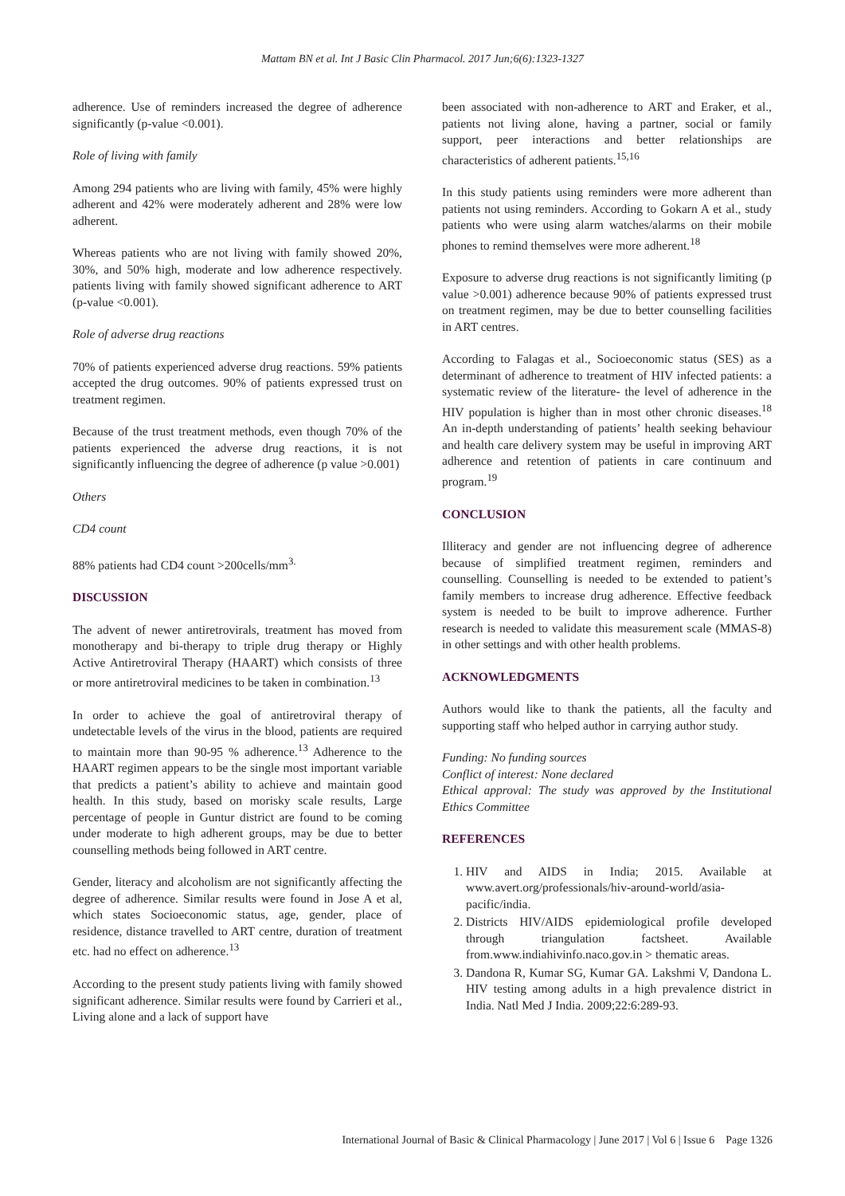Mattam BN et al. Int J Basic Clin Pharmacol. 2017 Jun;6(6):1323-1327
adherence. Use of reminders increased the degree of adherence significantly (p-value <0.001).
Role of living with family
Among 294 patients who are living with family, 45% were highly adherent and 42% were moderately adherent and 28% were low adherent.
Whereas patients who are not living with family showed 20%, 30%, and 50% high, moderate and low adherence respectively. patients living with family showed significant adherence to ART (p-value <0.001).
Role of adverse drug reactions
70% of patients experienced adverse drug reactions. 59% patients accepted the drug outcomes. 90% of patients expressed trust on treatment regimen.
Because of the trust treatment methods, even though 70% of the patients experienced the adverse drug reactions, it is not significantly influencing the degree of adherence (p value >0.001)
Others
CD4 count
88% patients had CD4 count >200cells/mm<sup>3.</sup>
DISCUSSION
The advent of newer antiretrovirals, treatment has moved from monotherapy and bi-therapy to triple drug therapy or Highly Active Antiretroviral Therapy (HAART) which consists of three or more antiretroviral medicines to be taken in combination.<sup>13</sup>
In order to achieve the goal of antiretroviral therapy of undetectable levels of the virus in the blood, patients are required to maintain more than 90-95 % adherence.<sup>13</sup> Adherence to the HAART regimen appears to be the single most important variable that predicts a patient’s ability to achieve and maintain good health. In this study, based on morisky scale results, Large percentage of people in Guntur district are found to be coming under moderate to high adherent groups, may be due to better counselling methods being followed in ART centre.
Gender, literacy and alcoholism are not significantly affecting the degree of adherence. Similar results were found in Jose A et al, which states Socioeconomic status, age, gender, place of residence, distance travelled to ART centre, duration of treatment etc. had no effect on adherence.<sup>13</sup>
According to the present study patients living with family showed significant adherence. Similar results were found by Carrieri et al., Living alone and a lack of support have
been associated with non-adherence to ART and Eraker, et al., patients not living alone, having a partner, social or family support, peer interactions and better relationships are characteristics of adherent patients.<sup>15,16</sup>
In this study patients using reminders were more adherent than patients not using reminders. According to Gokarn A et al., study patients who were using alarm watches/alarms on their mobile phones to remind themselves were more adherent.<sup>18</sup>
Exposure to adverse drug reactions is not significantly limiting (p value >0.001) adherence because 90% of patients expressed trust on treatment regimen, may be due to better counselling facilities in ART centres.
According to Falagas et al., Socioeconomic status (SES) as a determinant of adherence to treatment of HIV infected patients: a systematic review of the literature- the level of adherence in the HIV population is higher than in most other chronic diseases.<sup>18</sup> An in-depth understanding of patients’ health seeking behaviour and health care delivery system may be useful in improving ART adherence and retention of patients in care continuum and program.<sup>19</sup>
CONCLUSION
Illiteracy and gender are not influencing degree of adherence because of simplified treatment regimen, reminders and counselling. Counselling is needed to be extended to patient’s family members to increase drug adherence. Effective feedback system is needed to be built to improve adherence. Further research is needed to validate this measurement scale (MMAS-8) in other settings and with other health problems.
ACKNOWLEDGMENTS
Authors would like to thank the patients, all the faculty and supporting staff who helped author in carrying author study.
Funding: No funding sources
Conflict of interest: None declared
Ethical approval: The study was approved by the Institutional Ethics Committee
REFERENCES
1. HIV and AIDS in India; 2015. Available at www.avert.org/professionals/hiv-around-world/asia-pacific/india.
2. Districts HIV/AIDS epidemiological profile developed through triangulation factsheet. Available from.www.indiahivinfo.naco.gov.in > thematic areas.
3. Dandona R, Kumar SG, Kumar GA. Lakshmi V, Dandona L. HIV testing among adults in a high prevalence district in India. Natl Med J India. 2009;22:6:289-93.
International Journal of Basic & Clinical Pharmacology | June 2017 | Vol 6 | Issue 6 Page 1326